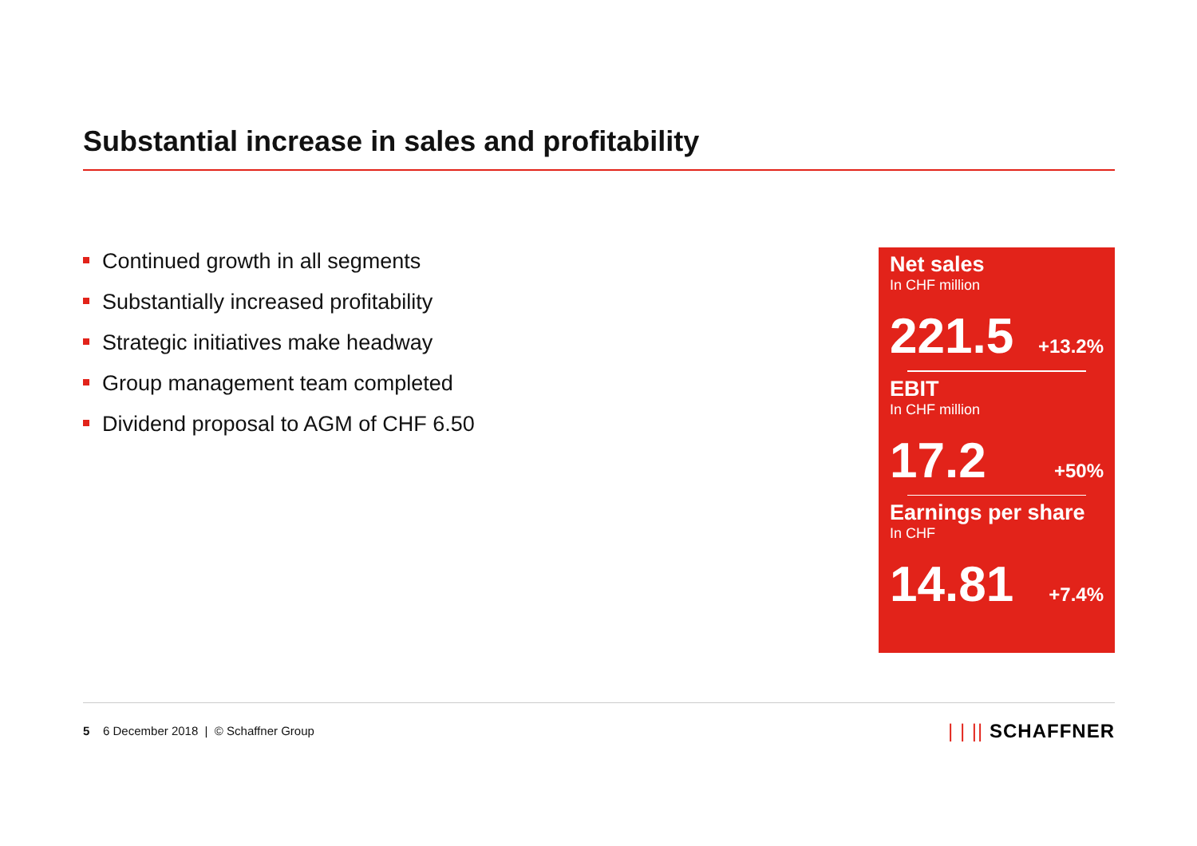Substantial increase in sales and profitability
Continued growth in all segments
Substantially increased profitability
Strategic initiatives make headway
Group management team completed
Dividend proposal to AGM of CHF 6.50
Net sales
In CHF million
221.5 +13.2%
EBIT
In CHF million
17.2 +50%
Earnings per share
In CHF
14.81 +7.4%
5 6 December 2018 | © Schaffner Group
| | || SCHAFFNER